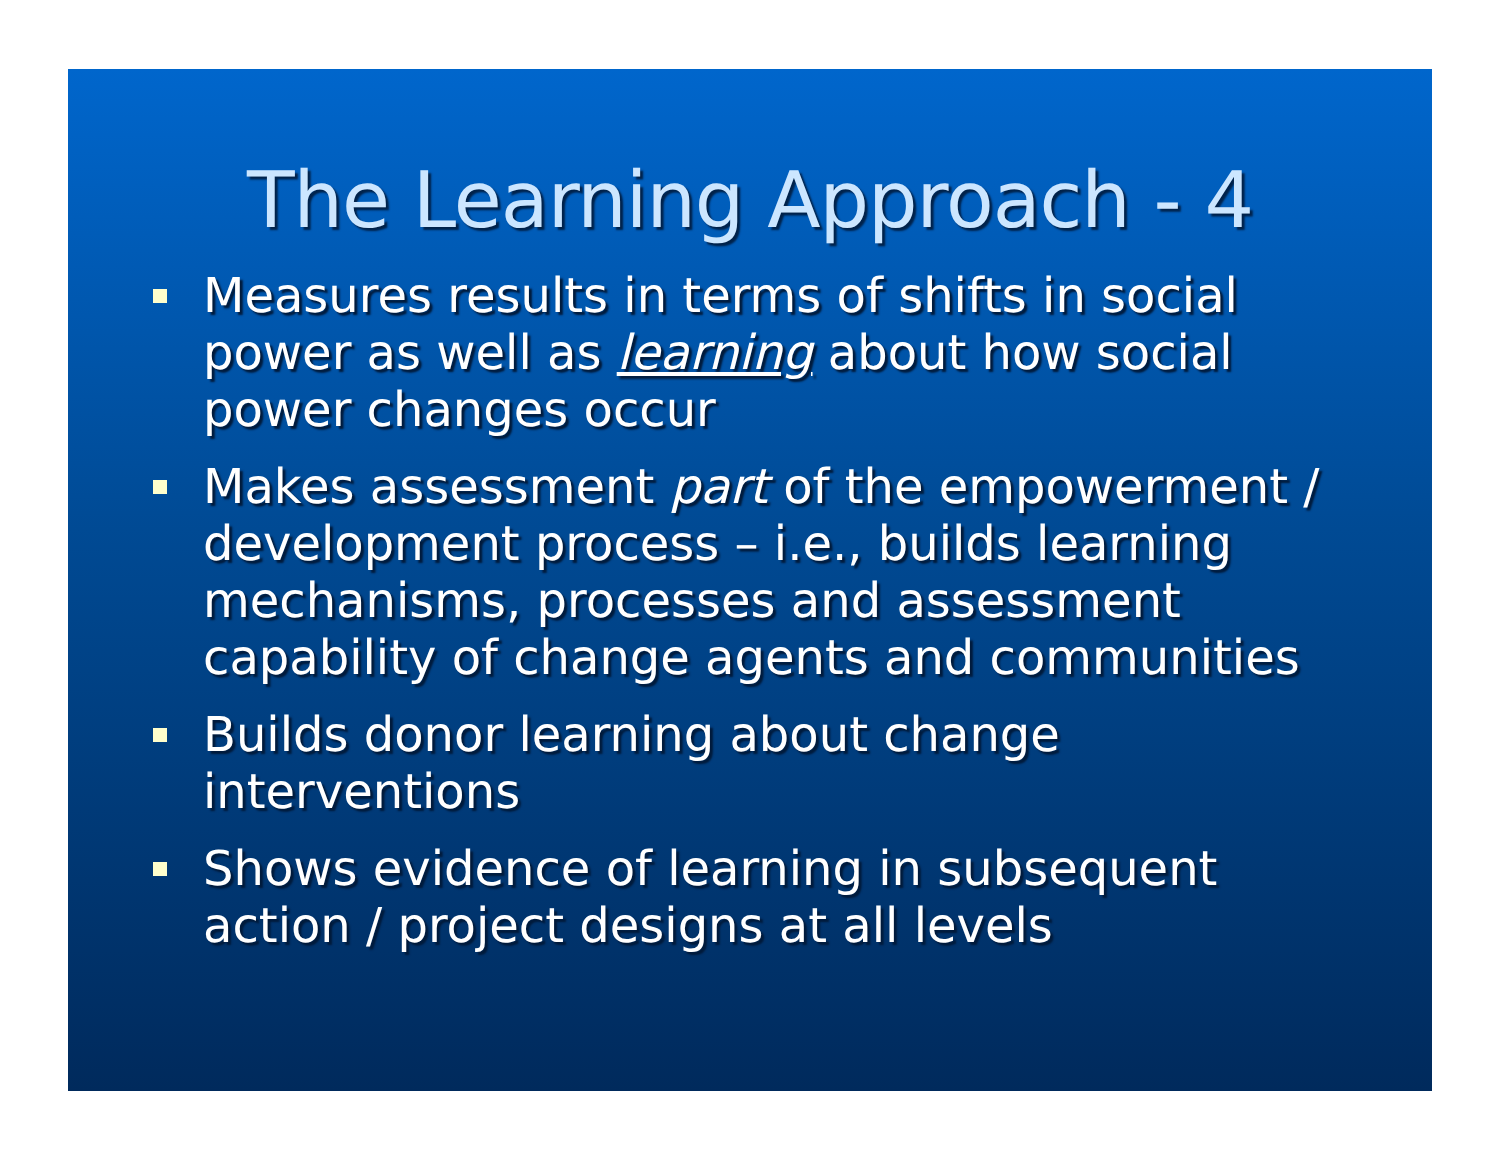The Learning Approach - 4
Measures results in terms of shifts in social power as well as learning about how social power changes occur
Makes assessment part of the empowerment / development process – i.e., builds learning mechanisms, processes and assessment capability of change agents and communities
Builds donor learning about change interventions
Shows evidence of learning in subsequent action / project designs at all levels